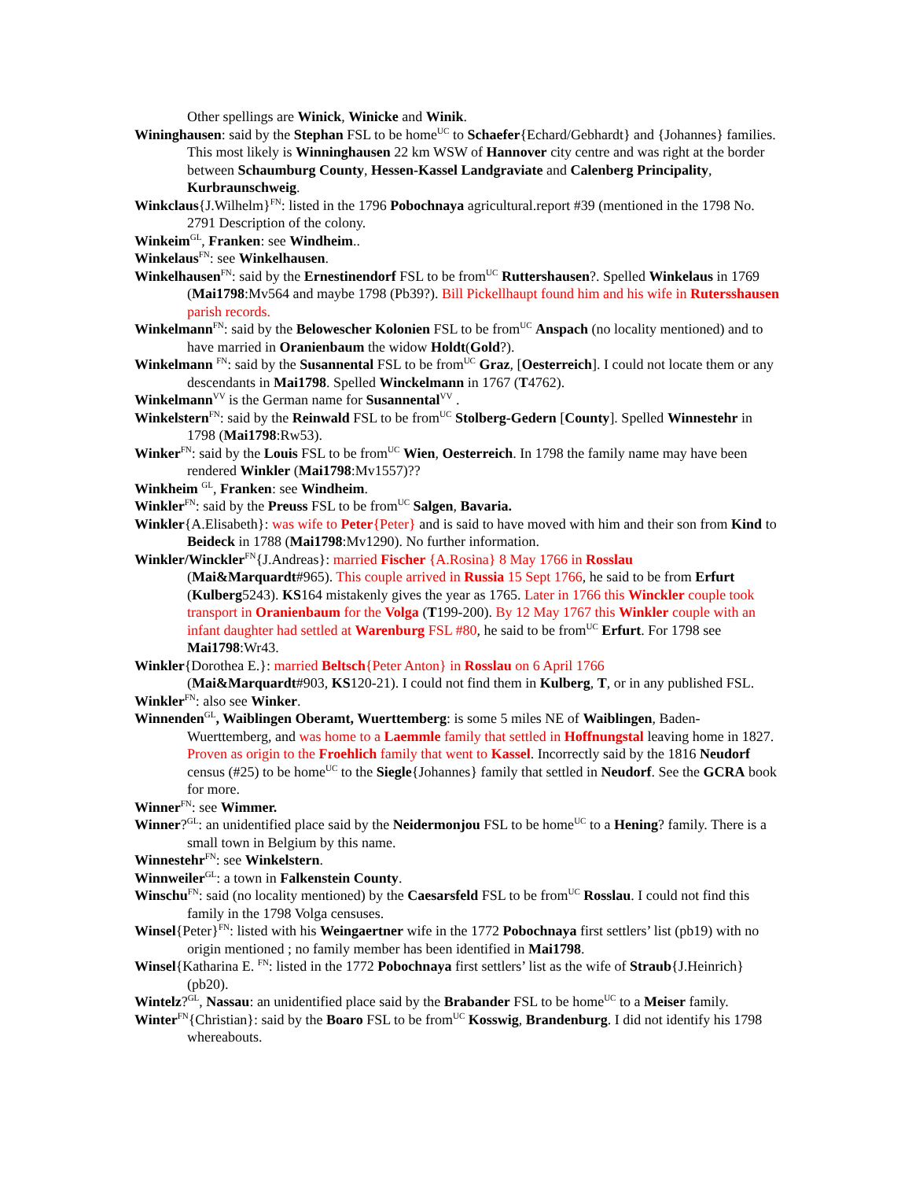Other spellings are Winick, Winicke and Winik.
Wininghausen: said by the Stephan FSL to be home<sup>UC</sup> to Schaefer{Echard/Gebhardt} and {Johannes} families. This most likely is Winninghausen 22 km WSW of Hannover city centre and was right at the border between Schaumburg County, Hessen-Kassel Landgraviate and Calenberg Principality, Kurbraunschweig.
Winkclaus{J.Wilhelm}<sup>FN</sup>: listed in the 1796 Pobochnaya agricultural.report #39 (mentioned in the 1798 No. 2791 Description of the colony.
Winkeim<sup>GL</sup>, Franken: see Windheim..
Winkelaus<sup>FN</sup>: see Winkelhausen.
Winkelhausen<sup>FN</sup>: said by the Ernestinendorf FSL to be from<sup>UC</sup> Ruttershausen?. Spelled Winkelaus in 1769 (Mai1798:Mv564 and maybe 1798 (Pb39?). Bill Pickellhaupt found him and his wife in Rutersshausen parish records.
Winkelmann<sup>FN</sup>: said by the Belowescher Kolonien FSL to be from<sup>UC</sup> Anspach (no locality mentioned) and to have married in Oranienbaum the widow Holdt(Gold?).
Winkelmann <sup>FN</sup>: said by the Susannental FSL to be from<sup>UC</sup> Graz, [Oesterreich]. I could not locate them or any descendants in Mai1798. Spelled Winckelmann in 1767 (T4762).
Winkelmann<sup>VV</sup> is the German name for Susannental<sup>VV</sup> .
Winkelstern<sup>FN</sup>: said by the Reinwald FSL to be from<sup>UC</sup> Stolberg-Gedern [County]. Spelled Winnestehr in 1798 (Mai1798:Rw53).
Winker<sup>FN</sup>: said by the Louis FSL to be from<sup>UC</sup> Wien, Oesterreich. In 1798 the family name may have been rendered Winkler (Mai1798:Mv1557)??
Winkheim <sup>GL</sup>, Franken: see Windheim.
Winkler<sup>FN</sup>: said by the Preuss FSL to be from<sup>UC</sup> Salgen, Bavaria.
Winkler{A.Elisabeth}: was wife to Peter{Peter} and is said to have moved with him and their son from Kind to Beideck in 1788 (Mai1798:Mv1290). No further information.
Winkler/Winckler<sup>FN</sup>{J.Andreas}: married Fischer {A.Rosina} 8 May 1766 in Rosslau
(Mai&Marquardt#965). This couple arrived in Russia 15 Sept 1766, he said to be from Erfurt (Kulberg5243). KS164 mistakenly gives the year as 1765. Later in 1766 this Winckler couple took transport in Oranienbaum for the Volga (T199-200). By 12 May 1767 this Winkler couple with an infant daughter had settled at Warenburg FSL #80, he said to be from<sup>UC</sup> Erfurt. For 1798 see Mai1798:Wr43.
Winkler{Dorothea E.}: married Beltsch{Peter Anton} in Rosslau on 6 April 1766
(Mai&Marquardt#903, KS120-21). I could not find them in Kulberg, T, or in any published FSL.
Winkler<sup>FN</sup>: also see Winker.
Winnenden<sup>GL</sup>, Waiblingen Oberamt, Wuerttemberg: is some 5 miles NE of Waiblingen, Baden-Wuerttemberg, and was home to a Laemmle family that settled in Hoffnungstal leaving home in 1827. Proven as origin to the Froehlich family that went to Kassel. Incorrectly said by the 1816 Neudorf census (#25) to be home<sup>UC</sup> to the Siegle{Johannes} family that settled in Neudorf. See the GCRA book for more.
Winner<sup>FN</sup>: see Wimmer.
Winner?<sup>GL</sup>: an unidentified place said by the Neidermonjou FSL to be home<sup>UC</sup> to a Hening? family. There is a small town in Belgium by this name.
Winnestehr<sup>FN</sup>: see Winkelstern.
Winnweiler<sup>GL</sup>: a town in Falkenstein County.
Winschu<sup>FN</sup>: said (no locality mentioned) by the Caesarsfeld FSL to be from<sup>UC</sup> Rosslau. I could not find this family in the 1798 Volga censuses.
Winsel{Peter}<sup>FN</sup>: listed with his Weingaertner wife in the 1772 Pobochnaya first settlers’ list (pb19) with no origin mentioned ; no family member has been identified in Mai1798.
Winsel{Katharina E. <sup>FN</sup>: listed in the 1772 Pobochnaya first settlers’ list as the wife of Straub{J.Heinrich} (pb20).
Wintelz?<sup>GL</sup>, Nassau: an unidentified place said by the Brabander FSL to be home<sup>UC</sup> to a Meiser family.
Winter<sup>FN</sup>{Christian}: said by the Boaro FSL to be from<sup>UC</sup> Kosswig, Brandenburg. I did not identify his 1798 whereabouts.